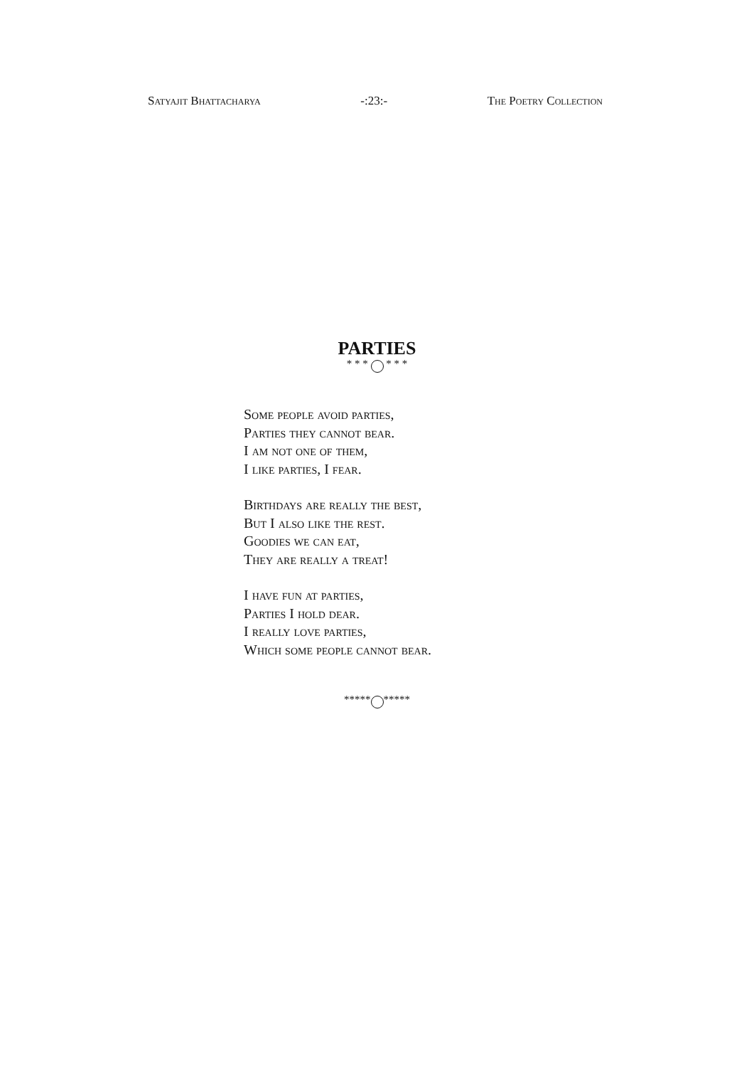Satyajit Bhattacharya -:23:- The Poetry Collection
PARTIES
* * * * * *
Some people avoid parties,
Parties they cannot bear.
I am not one of them,
I like parties, I fear.
Birthdays are really the best,
But I also like the rest.
Goodies we can eat,
They are really a treat!
I have fun at parties,
Parties I hold dear.
I really love parties,
Which some people cannot bear.
***** *****